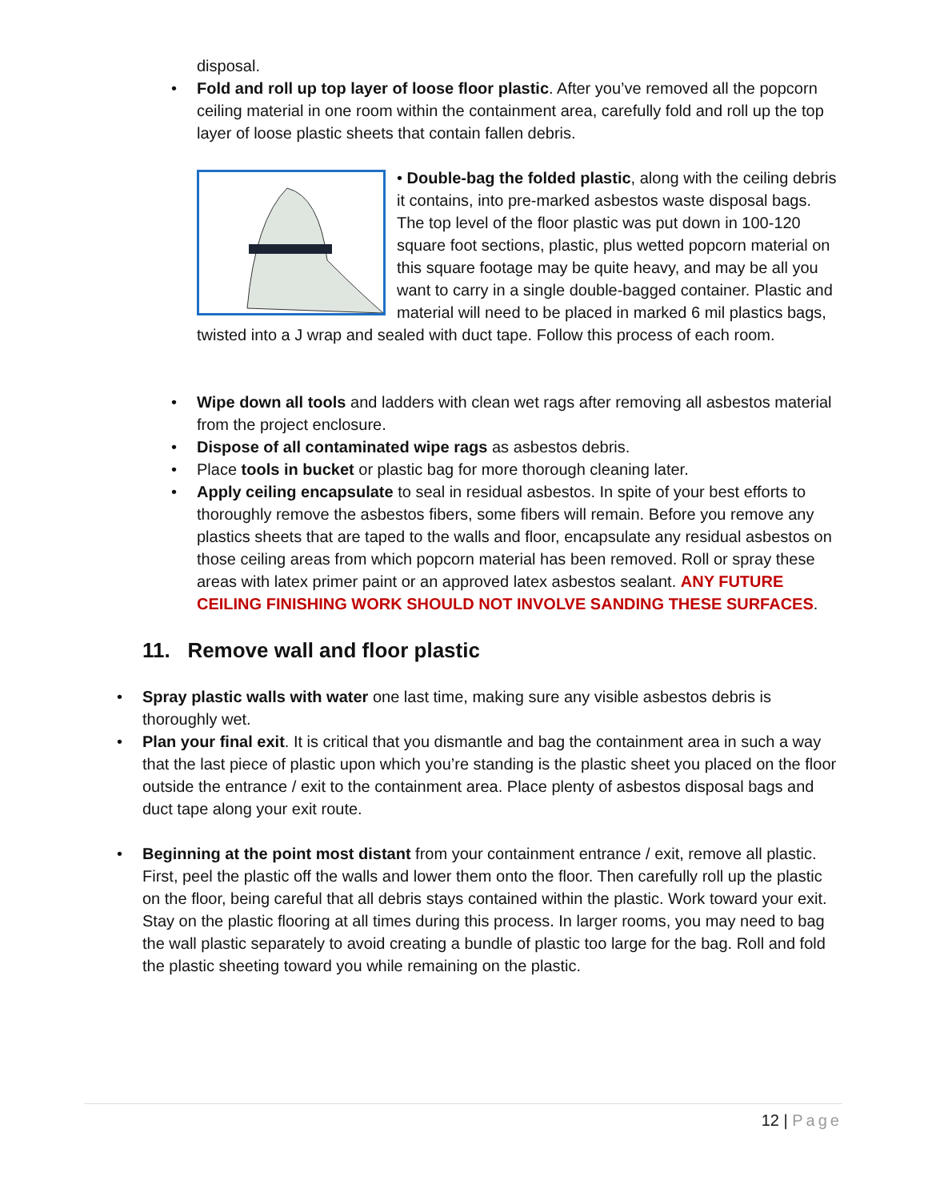disposal.
• Fold and roll up top layer of loose floor plastic. After you’ve removed all the popcorn ceiling material in one room within the containment area, carefully fold and roll up the top layer of loose plastic sheets that contain fallen debris.
• Double-bag the folded plastic, along with the ceiling debris it contains, into pre-marked asbestos waste disposal bags. The top level of the floor plastic was put down in 100-120 square foot sections, plastic, plus wetted popcorn material on this square footage may be quite heavy, and may be all you want to carry in a single double-bagged container. Plastic and material will need to be placed in marked 6 mil plastics bags, twisted into a J wrap and sealed with duct tape. Follow this process of each room.
• Wipe down all tools and ladders with clean wet rags after removing all asbestos material from the project enclosure.
• Dispose of all contaminated wipe rags as asbestos debris.
• Place tools in bucket or plastic bag for more thorough cleaning later.
• Apply ceiling encapsulate to seal in residual asbestos. In spite of your best efforts to thoroughly remove the asbestos fibers, some fibers will remain. Before you remove any plastics sheets that are taped to the walls and floor, encapsulate any residual asbestos on those ceiling areas from which popcorn material has been removed. Roll or spray these areas with latex primer paint or an approved latex asbestos sealant. ANY FUTURE CEILING FINISHING WORK SHOULD NOT INVOLVE SANDING THESE SURFACES.
11. Remove wall and floor plastic
• Spray plastic walls with water one last time, making sure any visible asbestos debris is thoroughly wet.
• Plan your final exit. It is critical that you dismantle and bag the containment area in such a way that the last piece of plastic upon which you’re standing is the plastic sheet you placed on the floor outside the entrance / exit to the containment area. Place plenty of asbestos disposal bags and duct tape along your exit route.
• Beginning at the point most distant from your containment entrance / exit, remove all plastic. First, peel the plastic off the walls and lower them onto the floor. Then carefully roll up the plastic on the floor, being careful that all debris stays contained within the plastic. Work toward your exit. Stay on the plastic flooring at all times during this process. In larger rooms, you may need to bag the wall plastic separately to avoid creating a bundle of plastic too large for the bag. Roll and fold the plastic sheeting toward you while remaining on the plastic.
12 | Page